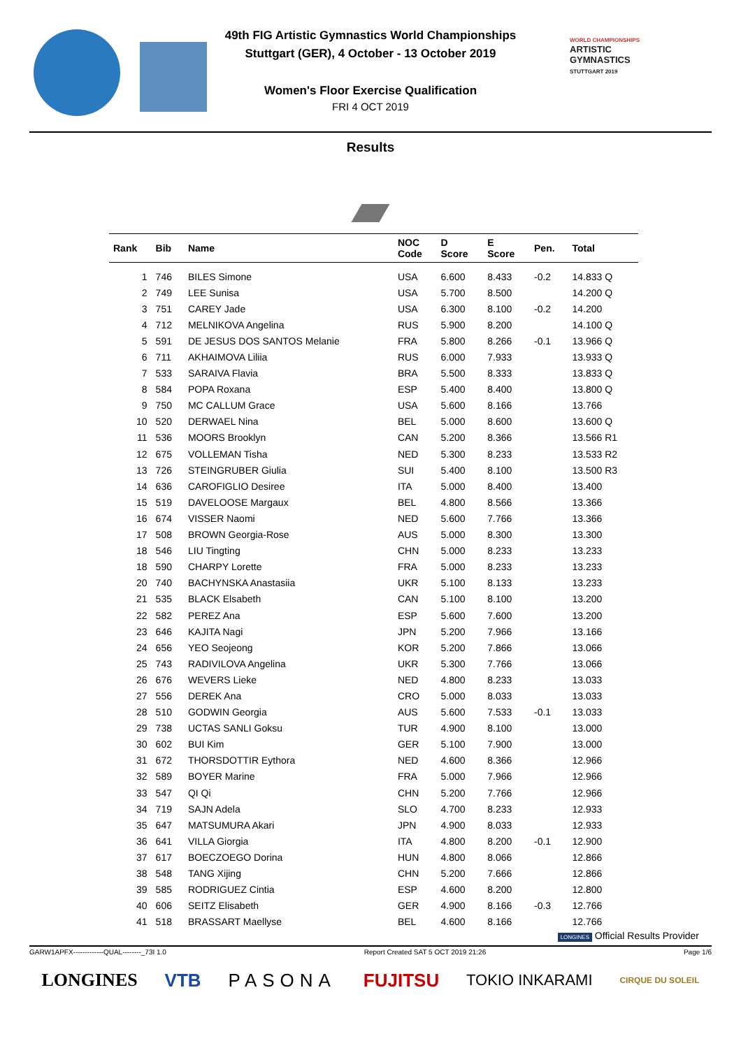49th FIG Artistic Gymnastics World Championships
Stuttgart (GER), 4 October - 13 October 2019
Women's Floor Exercise Qualification
FRI 4 OCT 2019
WORLD CHAMPIONSHIPS
ARTISTIC
GYMNASTICS
STUTTGART 2019
Results
| Rank | Bib | Name | NOC Code | D Score | E Score | Pen. | Total |
| --- | --- | --- | --- | --- | --- | --- | --- |
| 1 | 746 | BILES Simone | USA | 6.600 | 8.433 | -0.2 | 14.833 Q |
| 2 | 749 | LEE Sunisa | USA | 5.700 | 8.500 | | 14.200 Q |
| 3 | 751 | CAREY Jade | USA | 6.300 | 8.100 | -0.2 | 14.200 |
| 4 | 712 | MELNIKOVA Angelina | RUS | 5.900 | 8.200 | | 14.100 Q |
| 5 | 591 | DE JESUS DOS SANTOS Melanie | FRA | 5.800 | 8.266 | -0.1 | 13.966 Q |
| 6 | 711 | AKHAIMOVA Liliia | RUS | 6.000 | 7.933 | | 13.933 Q |
| 7 | 533 | SARAIVA Flavia | BRA | 5.500 | 8.333 | | 13.833 Q |
| 8 | 584 | POPA Roxana | ESP | 5.400 | 8.400 | | 13.800 Q |
| 9 | 750 | MC CALLUM Grace | USA | 5.600 | 8.166 | | 13.766 |
| 10 | 520 | DERWAEL Nina | BEL | 5.000 | 8.600 | | 13.600 Q |
| 11 | 536 | MOORS Brooklyn | CAN | 5.200 | 8.366 | | 13.566 R1 |
| 12 | 675 | VOLLEMAN Tisha | NED | 5.300 | 8.233 | | 13.533 R2 |
| 13 | 726 | STEINGRUBER Giulia | SUI | 5.400 | 8.100 | | 13.500 R3 |
| 14 | 636 | CAROFIGLIO Desiree | ITA | 5.000 | 8.400 | | 13.400 |
| 15 | 519 | DAVELOOSE Margaux | BEL | 4.800 | 8.566 | | 13.366 |
| 16 | 674 | VISSER Naomi | NED | 5.600 | 7.766 | | 13.366 |
| 17 | 508 | BROWN Georgia-Rose | AUS | 5.000 | 8.300 | | 13.300 |
| 18 | 546 | LIU Tingting | CHN | 5.000 | 8.233 | | 13.233 |
| 18 | 590 | CHARPY Lorette | FRA | 5.000 | 8.233 | | 13.233 |
| 20 | 740 | BACHYNSKA Anastasiia | UKR | 5.100 | 8.133 | | 13.233 |
| 21 | 535 | BLACK Elsabeth | CAN | 5.100 | 8.100 | | 13.200 |
| 22 | 582 | PEREZ Ana | ESP | 5.600 | 7.600 | | 13.200 |
| 23 | 646 | KAJITA Nagi | JPN | 5.200 | 7.966 | | 13.166 |
| 24 | 656 | YEO Seojeong | KOR | 5.200 | 7.866 | | 13.066 |
| 25 | 743 | RADIVILOVA Angelina | UKR | 5.300 | 7.766 | | 13.066 |
| 26 | 676 | WEVERS Lieke | NED | 4.800 | 8.233 | | 13.033 |
| 27 | 556 | DEREK Ana | CRO | 5.000 | 8.033 | | 13.033 |
| 28 | 510 | GODWIN Georgia | AUS | 5.600 | 7.533 | -0.1 | 13.033 |
| 29 | 738 | UCTAS SANLI Goksu | TUR | 4.900 | 8.100 | | 13.000 |
| 30 | 602 | BUI Kim | GER | 5.100 | 7.900 | | 13.000 |
| 31 | 672 | THORSDOTTIR Eythora | NED | 4.600 | 8.366 | | 12.966 |
| 32 | 589 | BOYER Marine | FRA | 5.000 | 7.966 | | 12.966 |
| 33 | 547 | QI Qi | CHN | 5.200 | 7.766 | | 12.966 |
| 34 | 719 | SAJN Adela | SLO | 4.700 | 8.233 | | 12.933 |
| 35 | 647 | MATSUMURA Akari | JPN | 4.900 | 8.033 | | 12.933 |
| 36 | 641 | VILLA Giorgia | ITA | 4.800 | 8.200 | -0.1 | 12.900 |
| 37 | 617 | BOECZOEGO Dorina | HUN | 4.800 | 8.066 | | 12.866 |
| 38 | 548 | TANG Xijing | CHN | 5.200 | 7.666 | | 12.866 |
| 39 | 585 | RODRIGUEZ Cintia | ESP | 4.600 | 8.200 | | 12.800 |
| 40 | 606 | SEITZ Elisabeth | GER | 4.900 | 8.166 | -0.3 | 12.766 |
| 41 | 518 | BRASSART Maellyse | BEL | 4.600 | 8.166 | | 12.766 |
LONGINES Official Results Provider
GARW1APFX-------------QUAL--------_73I 1.0 Report Created SAT 5 OCT 2019 21:26 Page 1/6
LONGINES VTB PASONA FUJITSU TOKIO INKARAMI CIRQUE DU SOLEIL